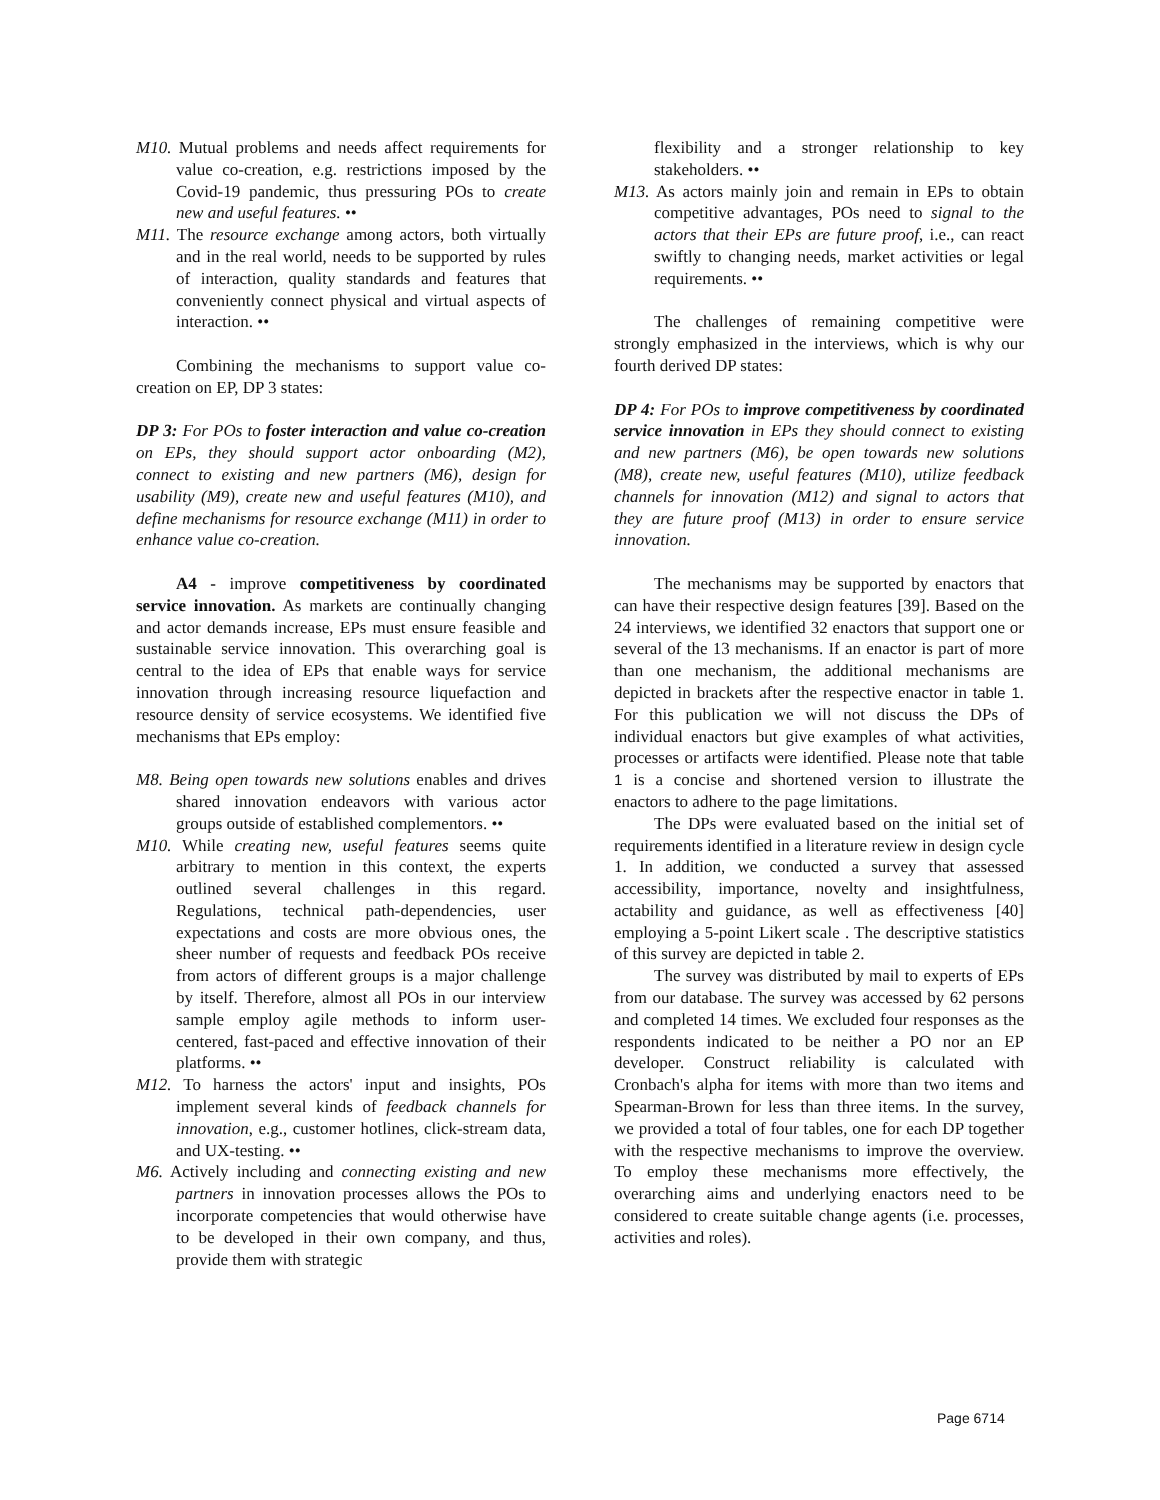M10. Mutual problems and needs affect requirements for value co-creation, e.g. restrictions imposed by the Covid-19 pandemic, thus pressuring POs to create new and useful features. ••
M11. The resource exchange among actors, both virtually and in the real world, needs to be supported by rules of interaction, quality standards and features that conveniently connect physical and virtual aspects of interaction. ••
Combining the mechanisms to support value co-creation on EP, DP 3 states:
DP 3: For POs to foster interaction and value co-creation on EPs, they should support actor onboarding (M2), connect to existing and new partners (M6), design for usability (M9), create new and useful features (M10), and define mechanisms for resource exchange (M11) in order to enhance value co-creation.
A4 - improve competitiveness by coordinated service innovation. As markets are continually changing and actor demands increase, EPs must ensure feasible and sustainable service innovation. This overarching goal is central to the idea of EPs that enable ways for service innovation through increasing resource liquefaction and resource density of service ecosystems. We identified five mechanisms that EPs employ:
M8. Being open towards new solutions enables and drives shared innovation endeavors with various actor groups outside of established complementors. ••
M10. While creating new, useful features seems quite arbitrary to mention in this context, the experts outlined several challenges in this regard. Regulations, technical path-dependencies, user expectations and costs are more obvious ones, the sheer number of requests and feedback POs receive from actors of different groups is a major challenge by itself. Therefore, almost all POs in our interview sample employ agile methods to inform user-centered, fast-paced and effective innovation of their platforms. ••
M12. To harness the actors' input and insights, POs implement several kinds of feedback channels for innovation, e.g., customer hotlines, click-stream data, and UX-testing. ••
M6. Actively including and connecting existing and new partners in innovation processes allows the POs to incorporate competencies that would otherwise have to be developed in their own company, and thus, provide them with strategic
flexibility and a stronger relationship to key stakeholders. ••
M13. As actors mainly join and remain in EPs to obtain competitive advantages, POs need to signal to the actors that their EPs are future proof, i.e., can react swiftly to changing needs, market activities or legal requirements. ••
The challenges of remaining competitive were strongly emphasized in the interviews, which is why our fourth derived DP states:
DP 4: For POs to improve competitiveness by coordinated service innovation in EPs they should connect to existing and new partners (M6), be open towards new solutions (M8), create new, useful features (M10), utilize feedback channels for innovation (M12) and signal to actors that they are future proof (M13) in order to ensure service innovation.
The mechanisms may be supported by enactors that can have their respective design features [39]. Based on the 24 interviews, we identified 32 enactors that support one or several of the 13 mechanisms. If an enactor is part of more than one mechanism, the additional mechanisms are depicted in brackets after the respective enactor in table 1. For this publication we will not discuss the DPs of individual enactors but give examples of what activities, processes or artifacts were identified. Please note that table 1 is a concise and shortened version to illustrate the enactors to adhere to the page limitations.
The DPs were evaluated based on the initial set of requirements identified in a literature review in design cycle 1. In addition, we conducted a survey that assessed accessibility, importance, novelty and insightfulness, actability and guidance, as well as effectiveness [40] employing a 5-point Likert scale . The descriptive statistics of this survey are depicted in table 2.
The survey was distributed by mail to experts of EPs from our database. The survey was accessed by 62 persons and completed 14 times. We excluded four responses as the respondents indicated to be neither a PO nor an EP developer. Construct reliability is calculated with Cronbach's alpha for items with more than two items and Spearman-Brown for less than three items. In the survey, we provided a total of four tables, one for each DP together with the respective mechanisms to improve the overview. To employ these mechanisms more effectively, the overarching aims and underlying enactors need to be considered to create suitable change agents (i.e. processes, activities and roles).
Page 6714